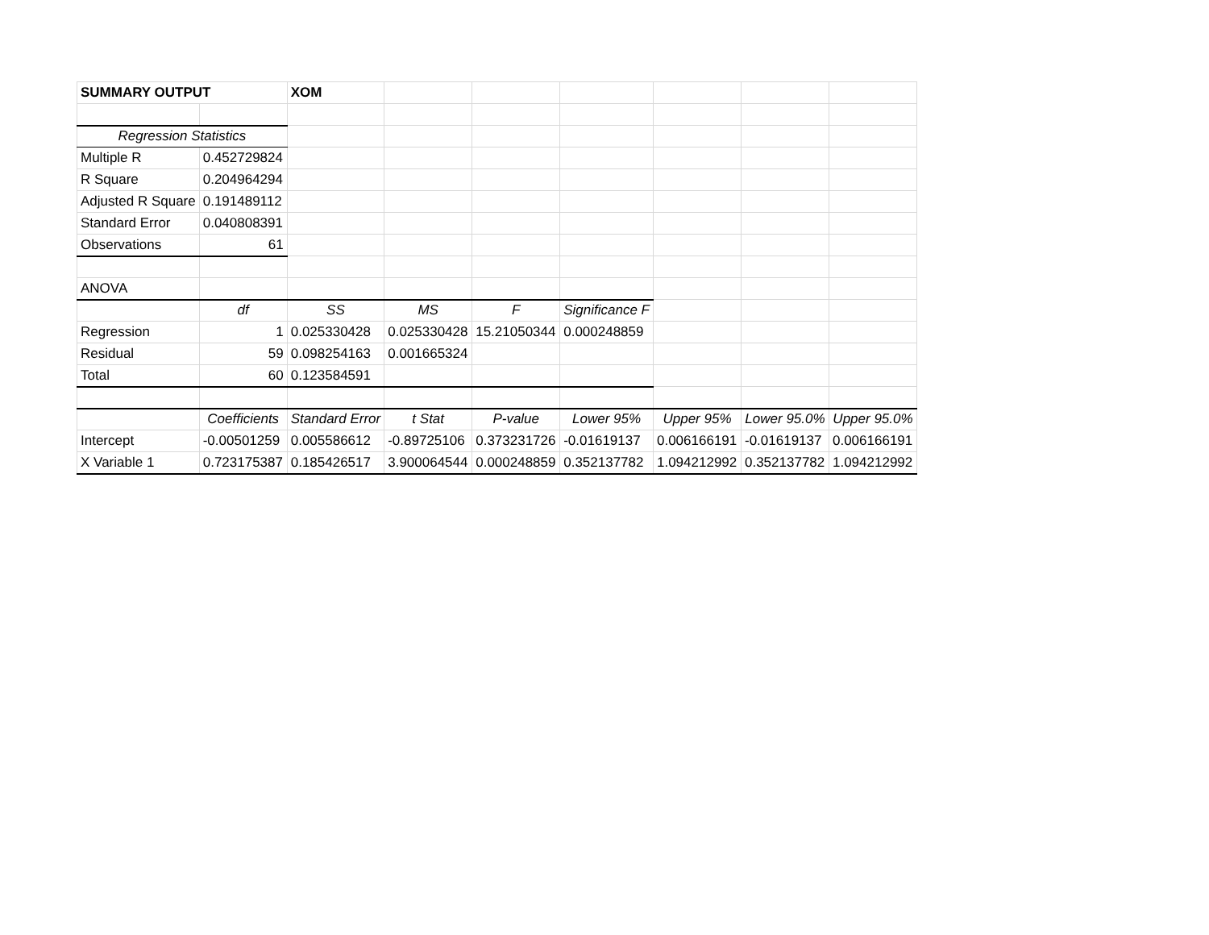| SUMMARY OUTPUT | | XOM | | | | | | |
| Regression Statistics | | | | | | | | |
| Multiple R | 0.452729824 | | | | | | | |
| R Square | 0.204964294 | | | | | | | |
| Adjusted R Square | 0.191489112 | | | | | | | |
| Standard Error | 0.040808391 | | | | | | | |
| Observations | 61 | | | | | | | |
| ANOVA | | | | | | | | |
| | df | SS | MS | F | Significance F | | | |
| Regression | 1 | 0.025330428 | 0.025330428 | 15.21050344 | 0.000248859 | | | |
| Residual | 59 | 0.098254163 | 0.001665324 | | | | | |
| Total | 60 | 0.123584591 | | | | | | |
| | Coefficients | Standard Error | t Stat | P-value | Lower 95% | Upper 95% | Lower 95.0% | Upper 95.0% |
| Intercept | -0.00501259 | 0.005586612 | -0.89725106 | 0.373231726 | -0.01619137 | 0.006166191 | -0.01619137 | 0.006166191 |
| X Variable 1 | 0.723175387 | 0.185426517 | 3.900064544 | 0.000248859 | 0.352137782 | 1.094212992 | 0.352137782 | 1.094212992 |